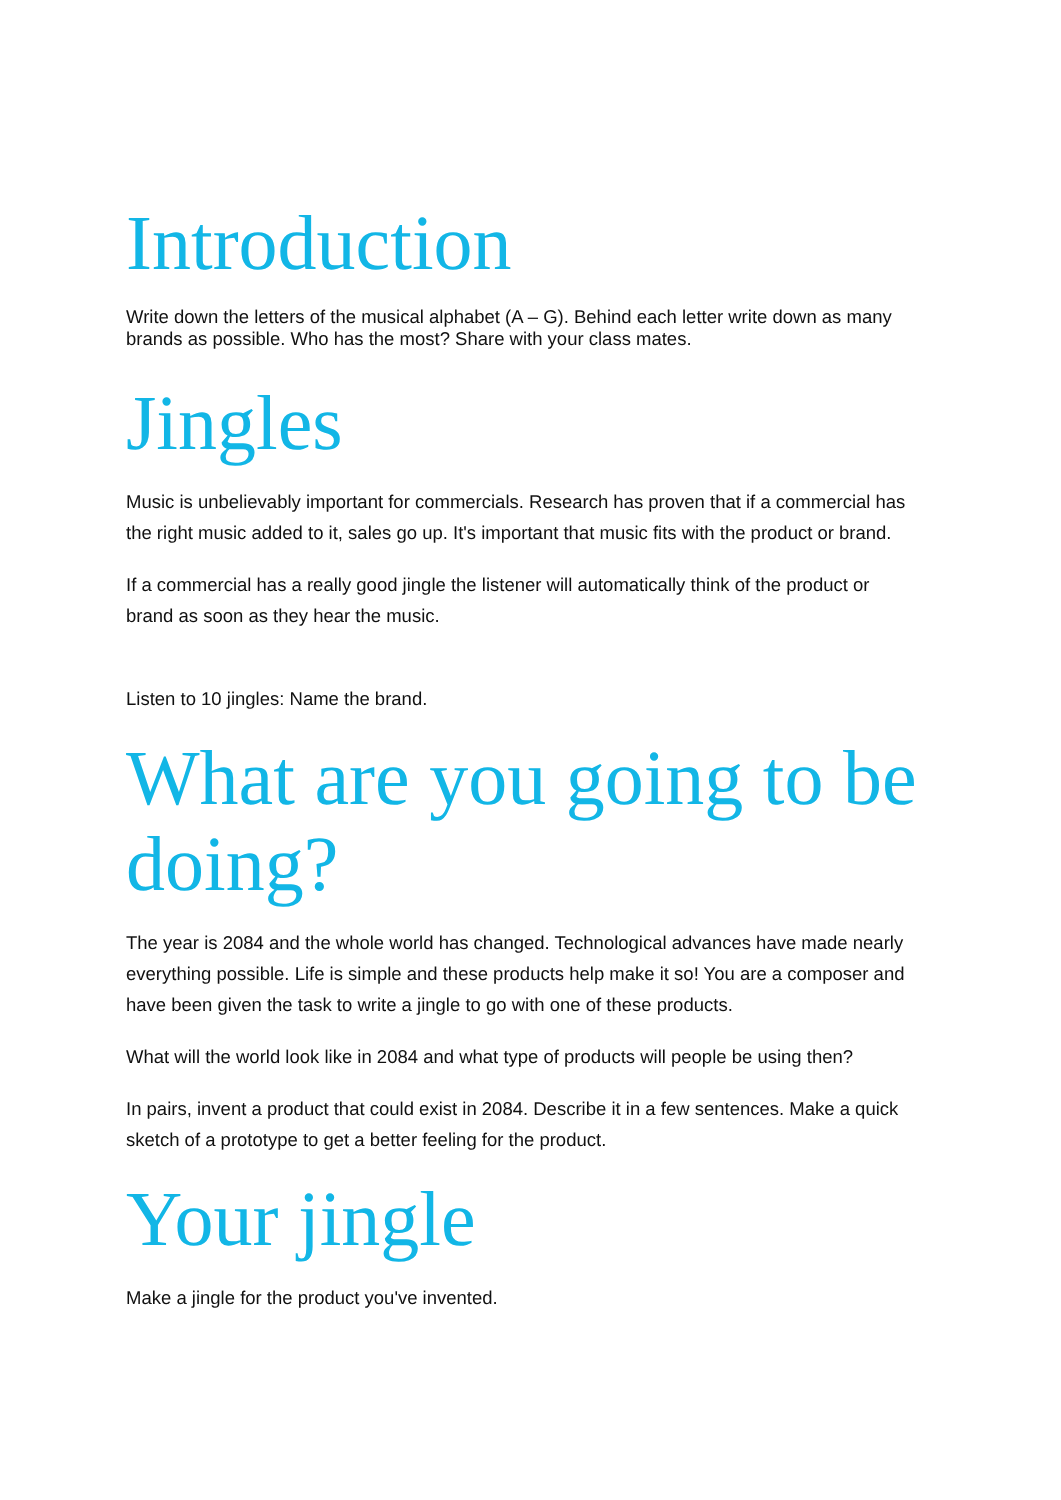Introduction
Write down the letters of the musical alphabet (A – G). Behind each letter write down as many brands as possible. Who has the most? Share with your class mates.
Jingles
Music is unbelievably important for commercials. Research has proven that if a commercial has the right music added to it, sales go up. It's important that music fits with the product or brand.
If a commercial has a really good jingle the listener will automatically think of the product or brand as soon as they hear the music.
Listen to 10 jingles: Name the brand.
What are you going to be doing?
The year is 2084 and the whole world has changed. Technological advances have made nearly everything possible. Life is simple and these products help make it so! You are a composer and have been given the task to write a jingle to go with one of these products.
What will the world look like in 2084 and what type of products will people be using then?
In pairs, invent a product that could exist in 2084. Describe it in a few sentences. Make a quick sketch of a prototype to get a better feeling for the product.
Your jingle
Make a jingle for the product you've invented.